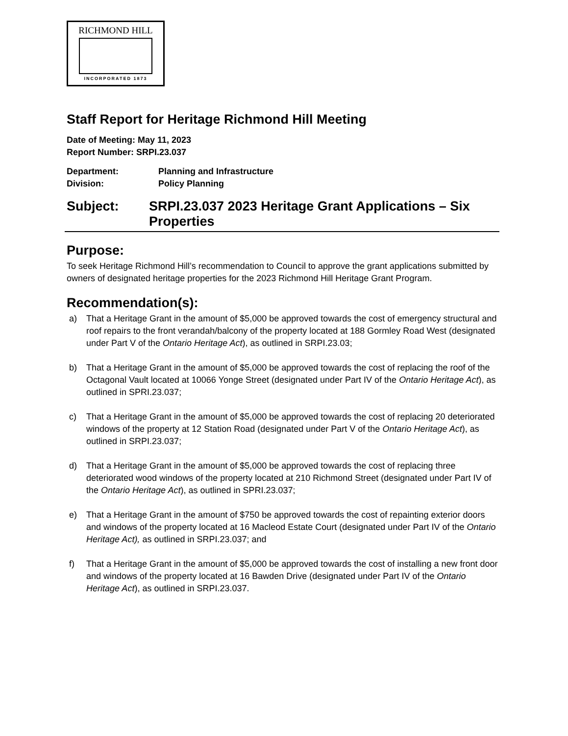RICHMOND HILL
INCORPORATED 1873
Staff Report for Heritage Richmond Hill Meeting
Date of Meeting: May 11, 2023
Report Number: SRPI.23.037
Department: Planning and Infrastructure
Division: Policy Planning
Subject: SRPI.23.037 2023 Heritage Grant Applications – Six Properties
Purpose:
To seek Heritage Richmond Hill’s recommendation to Council to approve the grant applications submitted by owners of designated heritage properties for the 2023 Richmond Hill Heritage Grant Program.
Recommendation(s):
a) That a Heritage Grant in the amount of $5,000 be approved towards the cost of emergency structural and roof repairs to the front verandah/balcony of the property located at 188 Gormley Road West (designated under Part V of the Ontario Heritage Act), as outlined in SRPI.23.03;
b) That a Heritage Grant in the amount of $5,000 be approved towards the cost of replacing the roof of the Octagonal Vault located at 10066 Yonge Street (designated under Part IV of the Ontario Heritage Act), as outlined in SPRI.23.037;
c) That a Heritage Grant in the amount of $5,000 be approved towards the cost of replacing 20 deteriorated windows of the property at 12 Station Road (designated under Part V of the Ontario Heritage Act), as outlined in SRPI.23.037;
d) That a Heritage Grant in the amount of $5,000 be approved towards the cost of replacing three deteriorated wood windows of the property located at 210 Richmond Street (designated under Part IV of the Ontario Heritage Act), as outlined in SPRI.23.037;
e) That a Heritage Grant in the amount of $750 be approved towards the cost of repainting exterior doors and windows of the property located at 16 Macleod Estate Court (designated under Part IV of the Ontario Heritage Act), as outlined in SRPI.23.037; and
f) That a Heritage Grant in the amount of $5,000 be approved towards the cost of installing a new front door and windows of the property located at 16 Bawden Drive (designated under Part IV of the Ontario Heritage Act), as outlined in SRPI.23.037.